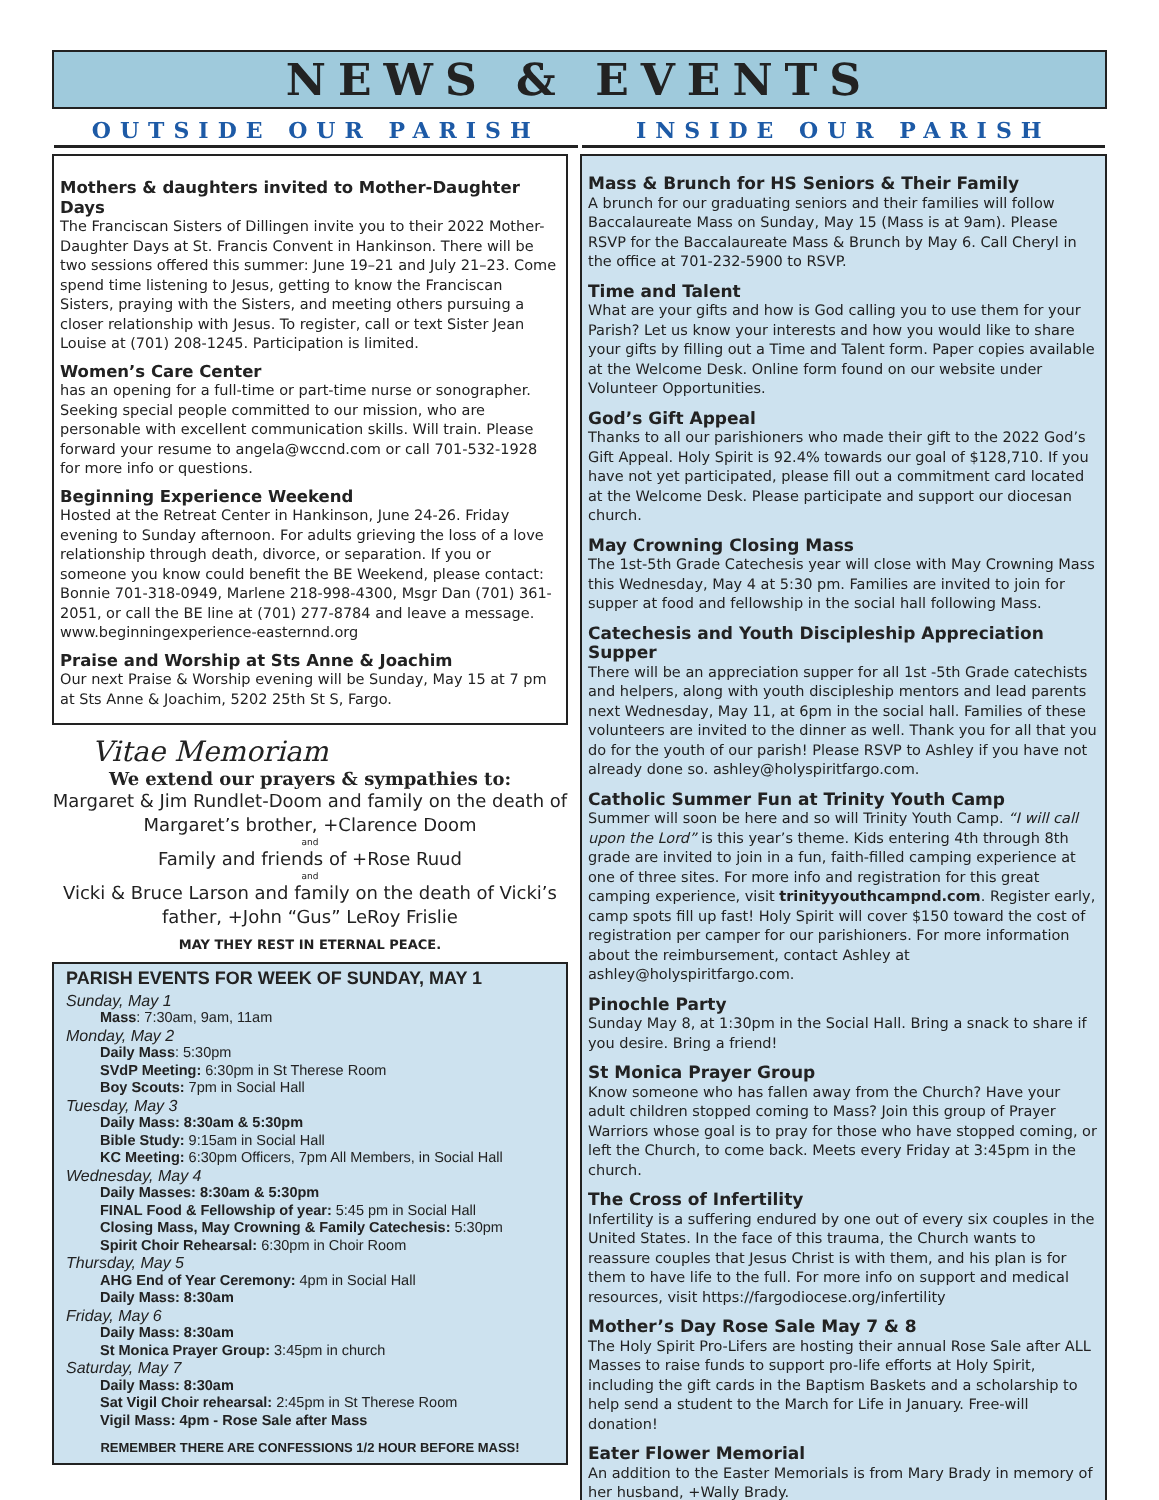NEWS & EVENTS
OUTSIDE OUR PARISH INSIDE OUR PARISH
Mothers & daughters invited to Mother-Daughter Days
The Franciscan Sisters of Dillingen invite you to their 2022 Mother-Daughter Days at St. Francis Convent in Hankinson. There will be two sessions offered this summer: June 19–21 and July 21–23. Come spend time listening to Jesus, getting to know the Franciscan Sisters, praying with the Sisters, and meeting others pursuing a closer relationship with Jesus. To register, call or text Sister Jean Louise at (701) 208-1245. Participation is limited.
Women’s Care Center
has an opening for a full-time or part-time nurse or sonographer. Seeking special people committed to our mission, who are personable with excellent communication skills. Will train. Please forward your resume to angela@wccnd.com or call 701-532-1928 for more info or questions.
Beginning Experience Weekend
Hosted at the Retreat Center in Hankinson, June 24-26. Friday evening to Sunday afternoon. For adults grieving the loss of a love relationship through death, divorce, or separation. If you or someone you know could benefit the BE Weekend, please contact: Bonnie 701-318-0949, Marlene 218-998-4300, Msgr Dan (701) 361-2051, or call the BE line at (701) 277-8784 and leave a message. www.beginningexperience-easternnd.org
Praise and Worship at Sts Anne & Joachim
Our next Praise & Worship evening will be Sunday, May 15 at 7 pm at Sts Anne & Joachim, 5202 25th St S, Fargo.
Vitae Memoriam
We extend our prayers & sympathies to:
Margaret & Jim Rundlet-Doom and family on the death of Margaret’s brother, +Clarence Doom
and
Family and friends of +Rose Ruud
and
Vicki & Bruce Larson and family on the death of Vicki’s father, +John “Gus” LeRoy Frislie
MAY THEY REST IN ETERNAL PEACE.
PARISH EVENTS FOR WEEK OF SUNDAY, MAY 1
Sunday, May 1
Mass: 7:30am, 9am, 11am
Monday, May 2
Daily Mass: 5:30pm
SVdP Meeting: 6:30pm in St Therese Room
Boy Scouts: 7pm in Social Hall
Tuesday, May 3
Daily Mass: 8:30am & 5:30pm
Bible Study: 9:15am in Social Hall
KC Meeting: 6:30pm Officers, 7pm All Members, in Social Hall
Wednesday, May 4
Daily Masses: 8:30am & 5:30pm
FINAL Food & Fellowship of year: 5:45 pm in Social Hall
Closing Mass, May Crowning & Family Catechesis: 5:30pm
Spirit Choir Rehearsal: 6:30pm in Choir Room
Thursday, May 5
AHG End of Year Ceremony: 4pm in Social Hall
Daily Mass: 8:30am
Friday, May 6
Daily Mass: 8:30am
St Monica Prayer Group: 3:45pm in church
Saturday, May 7
Daily Mass: 8:30am
Sat Vigil Choir rehearsal: 2:45pm in St Therese Room
Vigil Mass: 4pm - Rose Sale after Mass
REMEMBER THERE ARE CONFESSIONS 1/2 HOUR BEFORE MASS!
Mass & Brunch for HS Seniors & Their Family
A brunch for our graduating seniors and their families will follow Baccalaureate Mass on Sunday, May 15 (Mass is at 9am). Please RSVP for the Baccalaureate Mass & Brunch by May 6. Call Cheryl in the office at 701-232-5900 to RSVP.
Time and Talent
What are your gifts and how is God calling you to use them for your Parish? Let us know your interests and how you would like to share your gifts by filling out a Time and Talent form. Paper copies available at the Welcome Desk. Online form found on our website under Volunteer Opportunities.
God’s Gift Appeal
Thanks to all our parishioners who made their gift to the 2022 God’s Gift Appeal. Holy Spirit is 92.4% towards our goal of $128,710. If you have not yet participated, please fill out a commitment card located at the Welcome Desk. Please participate and support our diocesan church.
May Crowning Closing Mass
The 1st-5th Grade Catechesis year will close with May Crowning Mass this Wednesday, May 4 at 5:30 pm. Families are invited to join for supper at food and fellowship in the social hall following Mass.
Catechesis and Youth Discipleship Appreciation Supper
There will be an appreciation supper for all 1st -5th Grade catechists and helpers, along with youth discipleship mentors and lead parents next Wednesday, May 11, at 6pm in the social hall. Families of these volunteers are invited to the dinner as well. Thank you for all that you do for the youth of our parish! Please RSVP to Ashley if you have not already done so. ashley@holyspiritfargo.com.
Catholic Summer Fun at Trinity Youth Camp
Summer will soon be here and so will Trinity Youth Camp. “I will call upon the Lord” is this year’s theme. Kids entering 4th through 8th grade are invited to join in a fun, faith-filled camping experience at one of three sites. For more info and registration for this great camping experience, visit trinityyouthcampnd.com. Register early, camp spots fill up fast! Holy Spirit will cover $150 toward the cost of registration per camper for our parishioners. For more information about the reimbursement, contact Ashley at ashley@holyspiritfargo.com.
Pinochle Party
Sunday May 8, at 1:30pm in the Social Hall. Bring a snack to share if you desire. Bring a friend!
St Monica Prayer Group
Know someone who has fallen away from the Church? Have your adult children stopped coming to Mass? Join this group of Prayer Warriors whose goal is to pray for those who have stopped coming, or left the Church, to come back. Meets every Friday at 3:45pm in the church.
The Cross of Infertility
Infertility is a suffering endured by one out of every six couples in the United States. In the face of this trauma, the Church wants to reassure couples that Jesus Christ is with them, and his plan is for them to have life to the full. For more info on support and medical resources, visit https://fargodiocese.org/infertility
Mother’s Day Rose Sale May 7 & 8
The Holy Spirit Pro-Lifers are hosting their annual Rose Sale after ALL Masses to raise funds to support pro-life efforts at Holy Spirit, including the gift cards in the Baptism Baskets and a scholarship to help send a student to the March for Life in January. Free-will donation!
Eater Flower Memorial
An addition to the Easter Memorials is from Mary Brady in memory of her husband, +Wally Brady.